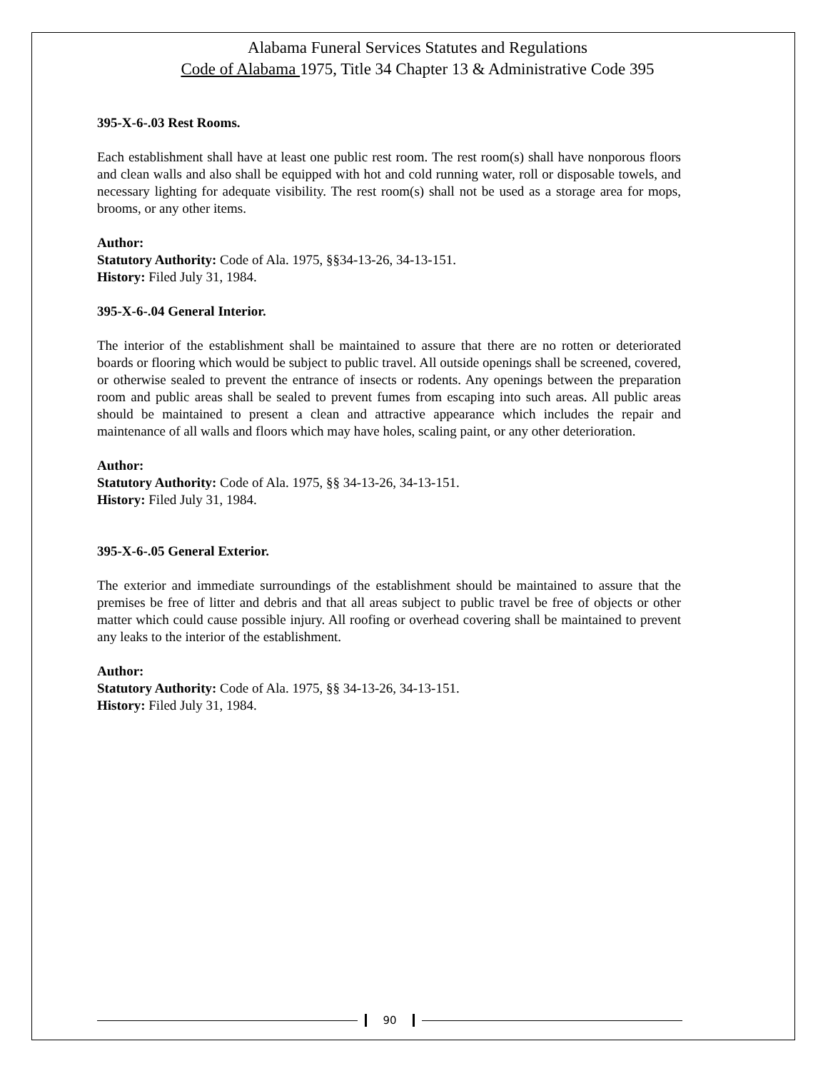Alabama Funeral Services Statutes and Regulations
Code of Alabama 1975, Title 34 Chapter 13 & Administrative Code 395
395-X-6-.03 Rest Rooms.
Each establishment shall have at least one public rest room. The rest room(s) shall have nonporous floors and clean walls and also shall be equipped with hot and cold running water, roll or disposable towels, and necessary lighting for adequate visibility. The rest room(s) shall not be used as a storage area for mops, brooms, or any other items.
Author:
Statutory Authority: Code of Ala. 1975, §§34-13-26, 34-13-151.
History: Filed July 31, 1984.
395-X-6-.04 General Interior.
The interior of the establishment shall be maintained to assure that there are no rotten or deteriorated boards or flooring which would be subject to public travel. All outside openings shall be screened, covered, or otherwise sealed to prevent the entrance of insects or rodents. Any openings between the preparation room and public areas shall be sealed to prevent fumes from escaping into such areas. All public areas should be maintained to present a clean and attractive appearance which includes the repair and maintenance of all walls and floors which may have holes, scaling paint, or any other deterioration.
Author:
Statutory Authority: Code of Ala. 1975, §§ 34-13-26, 34-13-151.
History: Filed July 31, 1984.
395-X-6-.05 General Exterior.
The exterior and immediate surroundings of the establishment should be maintained to assure that the premises be free of litter and debris and that all areas subject to public travel be free of objects or other matter which could cause possible injury. All roofing or overhead covering shall be maintained to prevent any leaks to the interior of the establishment.
Author:
Statutory Authority: Code of Ala. 1975, §§ 34-13-26, 34-13-151.
History: Filed July 31, 1984.
90